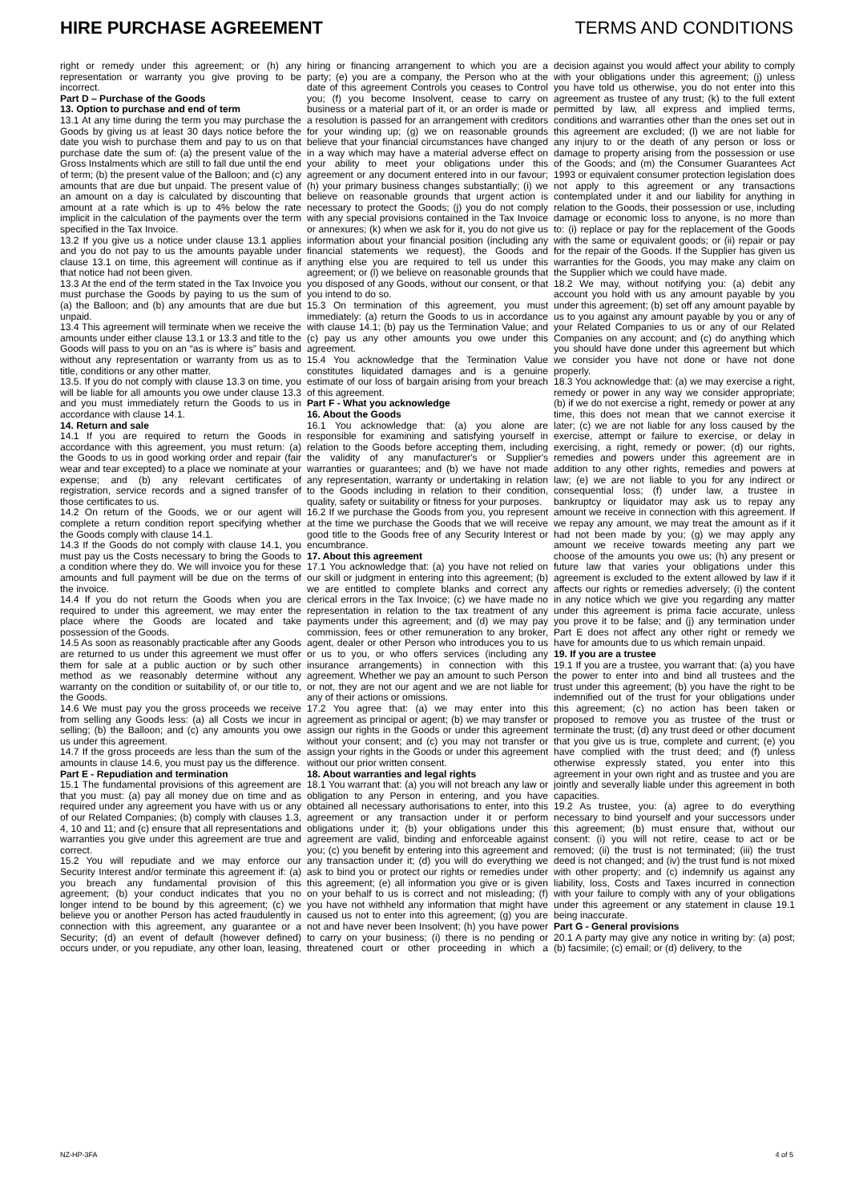HIRE PURCHASE AGREEMENT TERMS AND CONDITIONS
right or remedy under this agreement; or (h) any representation or warranty you give proving to be incorrect.
Part D – Purchase of the Goods
13. Option to purchase and end of term
13.1 At any time during the term you may purchase the Goods by giving us at least 30 days notice before the date you wish to purchase them and pay to us on that purchase date the sum of: (a) the present value of the Gross Instalments which are still to fall due until the end of term; (b) the present value of the Balloon; and (c) any amounts that are due but unpaid. The present value of an amount on a day is calculated by discounting that amount at a rate which is up to 4% below the rate implicit in the calculation of the payments over the term specified in the Tax Invoice.
13.2 If you give us a notice under clause 13.1 applies and you do not pay to us the amounts payable under clause 13.1 on time, this agreement will continue as if that notice had not been given.
13.3 At the end of the term stated in the Tax Invoice you must purchase the Goods by paying to us the sum of (a) the Balloon; and (b) any amounts that are due but unpaid.
13.4 This agreement will terminate when we receive the amounts under either clause 13.1 or 13.3 and title to the Goods will pass to you on an “as is where is” basis and without any representation or warranty from us as to title, conditions or any other matter.
13.5. If you do not comply with clause 13.3 on time, you will be liable for all amounts you owe under clause 13.3 and you must immediately return the Goods to us in accordance with clause 14.1.
14. Return and sale
14.1 If you are required to return the Goods in accordance with this agreement, you must return: (a) the Goods to us in good working order and repair (fair wear and tear excepted) to a place we nominate at your expense; and (b) any relevant certificates of registration, service records and a signed transfer of those certificates to us.
14.2 On return of the Goods, we or our agent will complete a return condition report specifying whether the Goods comply with clause 14.1.
14.3 If the Goods do not comply with clause 14.1, you must pay us the Costs necessary to bring the Goods to a condition where they do. We will invoice you for these amounts and full payment will be due on the terms of the invoice.
14.4 If you do not return the Goods when you are required to under this agreement, we may enter the place where the Goods are located and take possession of the Goods.
14.5 As soon as reasonably practicable after any Goods are returned to us under this agreement we must offer them for sale at a public auction or by such other method as we reasonably determine without any warranty on the condition or suitability of, or our title to, the Goods.
14.6 We must pay you the gross proceeds we receive from selling any Goods less: (a) all Costs we incur in selling; (b) the Balloon; and (c) any amounts you owe us under this agreement.
14.7 If the gross proceeds are less than the sum of the amounts in clause 14.6, you must pay us the difference.
Part E - Repudiation and termination
15.1 The fundamental provisions of this agreement are that you must: (a) pay all money due on time and as required under any agreement you have with us or any of our Related Companies; (b) comply with clauses 1.3, 4, 10 and 11; and (c) ensure that all representations and warranties you give under this agreement are true and correct.
15.2 You will repudiate and we may enforce our Security Interest and/or terminate this agreement if: (a) you breach any fundamental provision of this agreement; (b) your conduct indicates that you no longer intend to be bound by this agreement; (c) we believe you or another Person has acted fraudulently in connection with this agreement, any guarantee or a Security; (d) an event of default (however defined) occurs under, or you repudiate, any other loan, leasing, hiring or financing arrangement to which you are a party; (e) you are a company, the Person who at the date of this agreement Controls you ceases to Control you; (f) you become Insolvent, cease to carry on business or a material part of it, or an order is made or a resolution is passed for an arrangement with creditors for your winding up; (g) we on reasonable grounds believe that your financial circumstances have changed in a way which may have a material adverse effect on your ability to meet your obligations under this agreement or any document entered into in our favour; (h) your primary business changes substantially; (i) we believe on reasonable grounds that urgent action is necessary to protect the Goods; (j) you do not comply with any special provisions contained in the Tax Invoice or annexures; (k) when we ask for it, you do not give us information about your financial position (including any financial statements we request), the Goods and anything else you are required to tell us under this agreement; or (l) we believe on reasonable grounds that you disposed of any Goods, without our consent, or that you intend to do so.
15.3 On termination of this agreement, you must immediately: (a) return the Goods to us in accordance with clause 14.1; (b) pay us the Termination Value; and (c) pay us any other amounts you owe under this agreement.
15.4 You acknowledge that the Termination Value constitutes liquidated damages and is a genuine estimate of our loss of bargain arising from your breach of this agreement.
Part F - What you acknowledge
16. About the Goods
16.1 You acknowledge that: (a) you alone are responsible for examining and satisfying yourself in relation to the Goods before accepting them, including the validity of any manufacturer's or Supplier's warranties or guarantees; and (b) we have not made any representation, warranty or undertaking in relation to the Goods including in relation to their condition, quality, safety or suitability or fitness for your purposes.
16.2 If we purchase the Goods from you, you represent at the time we purchase the Goods that we will receive good title to the Goods free of any Security Interest or encumbrance.
17. About this agreement
17.1 You acknowledge that: (a) you have not relied on our skill or judgment in entering into this agreement; (b) we are entitled to complete blanks and correct any clerical errors in the Tax Invoice; (c) we have made no representation in relation to the tax treatment of any payments under this agreement; and (d) we may pay commission, fees or other remuneration to any broker, agent, dealer or other Person who introduces you to us or us to you, or who offers services (including any insurance arrangements) in connection with this agreement. Whether we pay an amount to such Person or not, they are not our agent and we are not liable for any of their actions or omissions.
17.2 You agree that: (a) we may enter into this agreement as principal or agent; (b) we may transfer or assign our rights in the Goods or under this agreement without your consent; and (c) you may not transfer or assign your rights in the Goods or under this agreement without our prior written consent.
18. About warranties and legal rights
18.1 You warrant that: (a) you will not breach any law or obligation to any Person in entering, and you have obtained all necessary authorisations to enter, into this agreement or any transaction under it or perform obligations under it; (b) your obligations under this agreement are valid, binding and enforceable against you; (c) you benefit by entering into this agreement and any transaction under it; (d) you will do everything we ask to bind you or protect our rights or remedies under this agreement; (e) all information you give or is given on your behalf to us is correct and not misleading; (f) you have not withheld any information that might have caused us not to enter into this agreement; (g) you are not and have never been Insolvent; (h) you have power to carry on your business; (i) there is no pending or threatened court or other proceeding in which a decision against you would affect your ability to comply with your obligations under this agreement; (j) unless you have told us otherwise, you do not enter into this agreement as trustee of any trust; (k) to the full extent permitted by law, all express and implied terms, conditions and warranties other than the ones set out in this agreement are excluded; (l) we are not liable for any injury to or the death of any person or loss or damage to property arising from the possession or use of the Goods; and (m) the Consumer Guarantees Act 1993 or equivalent consumer protection legislation does not apply to this agreement or any transactions contemplated under it and our liability for anything in relation to the Goods, their possession or use, including damage or economic loss to anyone, is no more than to: (i) replace or pay for the replacement of the Goods with the same or equivalent goods; or (ii) repair or pay for the repair of the Goods. If the Supplier has given us warranties for the Goods, you may make any claim on the Supplier which we could have made.
18.2 We may, without notifying you: (a) debit any account you hold with us any amount payable by you under this agreement; (b) set off any amount payable by us to you against any amount payable by you or any of your Related Companies to us or any of our Related Companies on any account; and (c) do anything which you should have done under this agreement but which we consider you have not done or have not done properly.
18.3 You acknowledge that: (a) we may exercise a right, remedy or power in any way we consider appropriate; (b) if we do not exercise a right, remedy or power at any time, this does not mean that we cannot exercise it later; (c) we are not liable for any loss caused by the exercise, attempt or failure to exercise, or delay in exercising, a right, remedy or power; (d) our rights, remedies and powers under this agreement are in addition to any other rights, remedies and powers at law; (e) we are not liable to you for any indirect or consequential loss; (f) under law, a trustee in bankruptcy or liquidator may ask us to repay any amount we receive in connection with this agreement. If we repay any amount, we may treat the amount as if it had not been made by you; (g) we may apply any amount we receive towards meeting any part we choose of the amounts you owe us; (h) any present or future law that varies your obligations under this agreement is excluded to the extent allowed by law if it affects our rights or remedies adversely; (i) the content in any notice which we give you regarding any matter under this agreement is prima facie accurate, unless you prove it to be false; and (j) any termination under Part E does not affect any other right or remedy we have for amounts due to us which remain unpaid.
19. If you are a trustee
19.1 If you are a trustee, you warrant that: (a) you have the power to enter into and bind all trustees and the trust under this agreement; (b) you have the right to be indemnified out of the trust for your obligations under this agreement; (c) no action has been taken or proposed to remove you as trustee of the trust or terminate the trust; (d) any trust deed or other document that you give us is true, complete and current; (e) you have complied with the trust deed; and (f) unless otherwise expressly stated, you enter into this agreement in your own right and as trustee and you are jointly and severally liable under this agreement in both capacities.
19.2 As trustee, you: (a) agree to do everything necessary to bind yourself and your successors under this agreement; (b) must ensure that, without our consent: (i) you will not retire, cease to act or be removed; (ii) the trust is not terminated; (iii) the trust deed is not changed; and (iv) the trust fund is not mixed with other property; and (c) indemnify us against any liability, loss, Costs and Taxes incurred in connection with your failure to comply with any of your obligations under this agreement or any statement in clause 19.1 being inaccurate.
Part G - General provisions
20.1 A party may give any notice in writing by: (a) post; (b) facsimile; (c) email; or (d) delivery, to the
NZ-HP-3FA 4 of 5